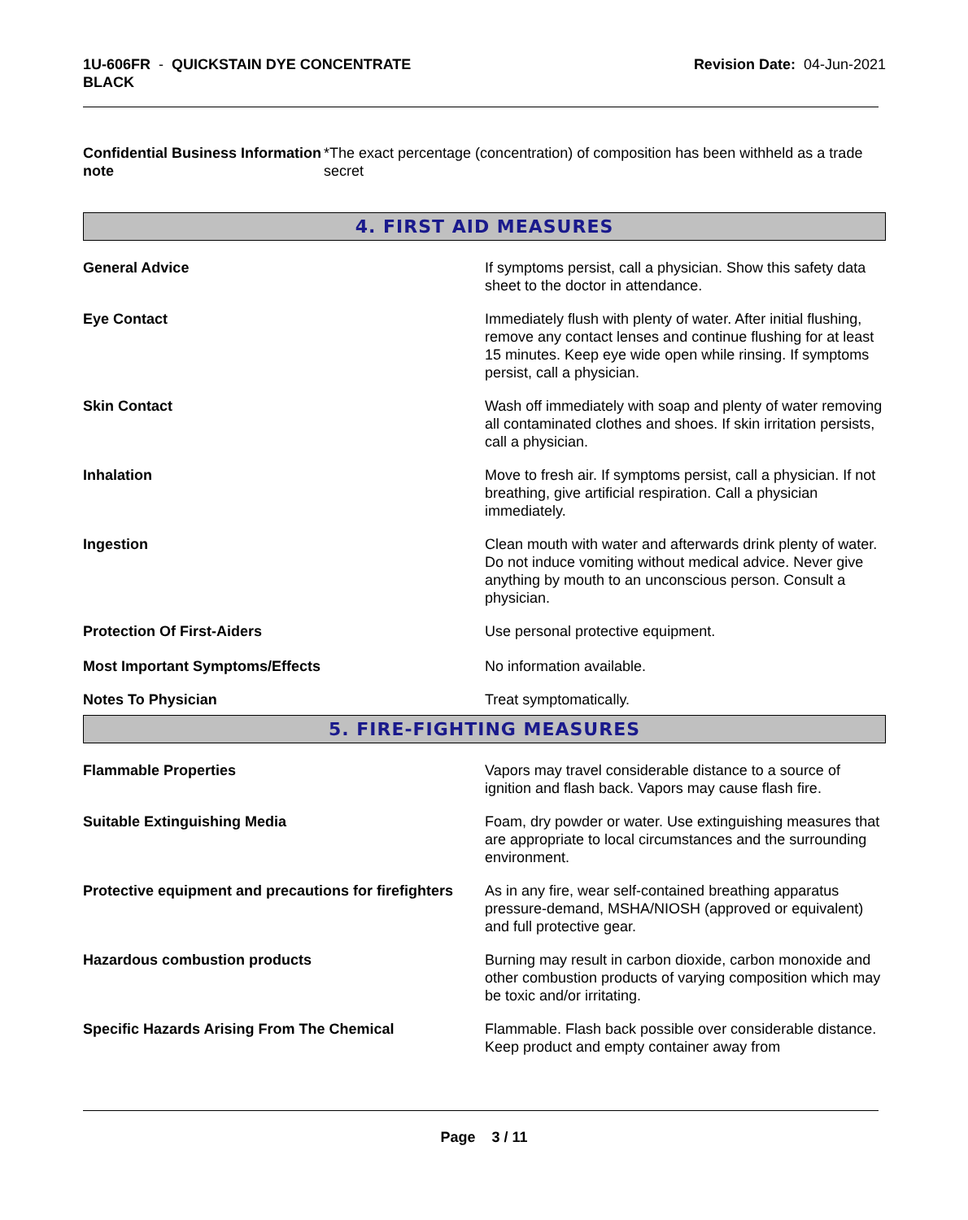1U-606FR - QUICKSTAIN DYE CONCENTRATE
BLACK
Revision Date: 04-Jun-2021
Confidential Business Information note
*The exact percentage (concentration) of composition has been withheld as a trade secret
4. FIRST AID MEASURES
General Advice If symptoms persist, call a physician. Show this safety data sheet to the doctor in attendance.
Eye Contact Immediately flush with plenty of water. After initial flushing, remove any contact lenses and continue flushing for at least 15 minutes. Keep eye wide open while rinsing. If symptoms persist, call a physician.
Skin Contact Wash off immediately with soap and plenty of water removing all contaminated clothes and shoes. If skin irritation persists, call a physician.
Inhalation Move to fresh air. If symptoms persist, call a physician. If not breathing, give artificial respiration. Call a physician immediately.
Ingestion Clean mouth with water and afterwards drink plenty of water. Do not induce vomiting without medical advice. Never give anything by mouth to an unconscious person. Consult a physician.
Protection Of First-Aiders Use personal protective equipment.
Most Important Symptoms/Effects No information available.
Notes To Physician Treat symptomatically.
5. FIRE-FIGHTING MEASURES
Flammable Properties Vapors may travel considerable distance to a source of ignition and flash back. Vapors may cause flash fire.
Suitable Extinguishing Media Foam, dry powder or water. Use extinguishing measures that are appropriate to local circumstances and the surrounding environment.
Protective equipment and precautions for firefighters
As in any fire, wear self-contained breathing apparatus pressure-demand, MSHA/NIOSH (approved or equivalent) and full protective gear.
Hazardous combustion products Burning may result in carbon dioxide, carbon monoxide and other combustion products of varying composition which may be toxic and/or irritating.
Specific Hazards Arising From The Chemical Flammable. Flash back possible over considerable distance. Keep product and empty container away from
Page 3 / 11